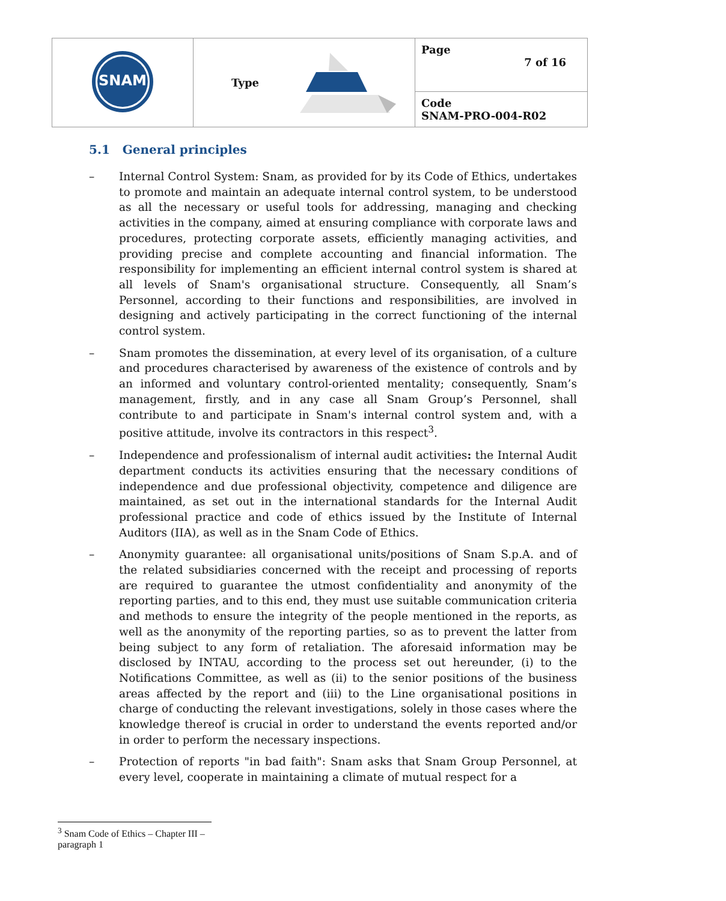| SNAM | Type | Page 7 of 16 |
| | | Code SNAM-PRO-004-R02 |
5.1 General principles
– Internal Control System: Snam, as provided for by its Code of Ethics, undertakes to promote and maintain an adequate internal control system, to be understood as all the necessary or useful tools for addressing, managing and checking activities in the company, aimed at ensuring compliance with corporate laws and procedures, protecting corporate assets, efficiently managing activities, and providing precise and complete accounting and financial information. The responsibility for implementing an efficient internal control system is shared at all levels of Snam's organisational structure. Consequently, all Snam’s Personnel, according to their functions and responsibilities, are involved in designing and actively participating in the correct functioning of the internal control system.
– Snam promotes the dissemination, at every level of its organisation, of a culture and procedures characterised by awareness of the existence of controls and by an informed and voluntary control-oriented mentality; consequently, Snam’s management, firstly, and in any case all Snam Group’s Personnel, shall contribute to and participate in Snam's internal control system and, with a positive attitude, involve its contractors in this respect<sup>3</sup>.
– Independence and professionalism of internal audit activities: the Internal Audit department conducts its activities ensuring that the necessary conditions of independence and due professional objectivity, competence and diligence are maintained, as set out in the international standards for the Internal Audit professional practice and code of ethics issued by the Institute of Internal Auditors (IIA), as well as in the Snam Code of Ethics.
– Anonymity guarantee: all organisational units/positions of Snam S.p.A. and of the related subsidiaries concerned with the receipt and processing of reports are required to guarantee the utmost confidentiality and anonymity of the reporting parties, and to this end, they must use suitable communication criteria and methods to ensure the integrity of the people mentioned in the reports, as well as the anonymity of the reporting parties, so as to prevent the latter from being subject to any form of retaliation. The aforesaid information may be disclosed by INTAU, according to the process set out hereunder, (i) to the Notifications Committee, as well as (ii) to the senior positions of the business areas affected by the report and (iii) to the Line organisational positions in charge of conducting the relevant investigations, solely in those cases where the knowledge thereof is crucial in order to understand the events reported and/or in order to perform the necessary inspections.
– Protection of reports "in bad faith": Snam asks that Snam Group Personnel, at every level, cooperate in maintaining a climate of mutual respect for a
<sup>3</sup> Snam Code of Ethics – Chapter III – paragraph 1